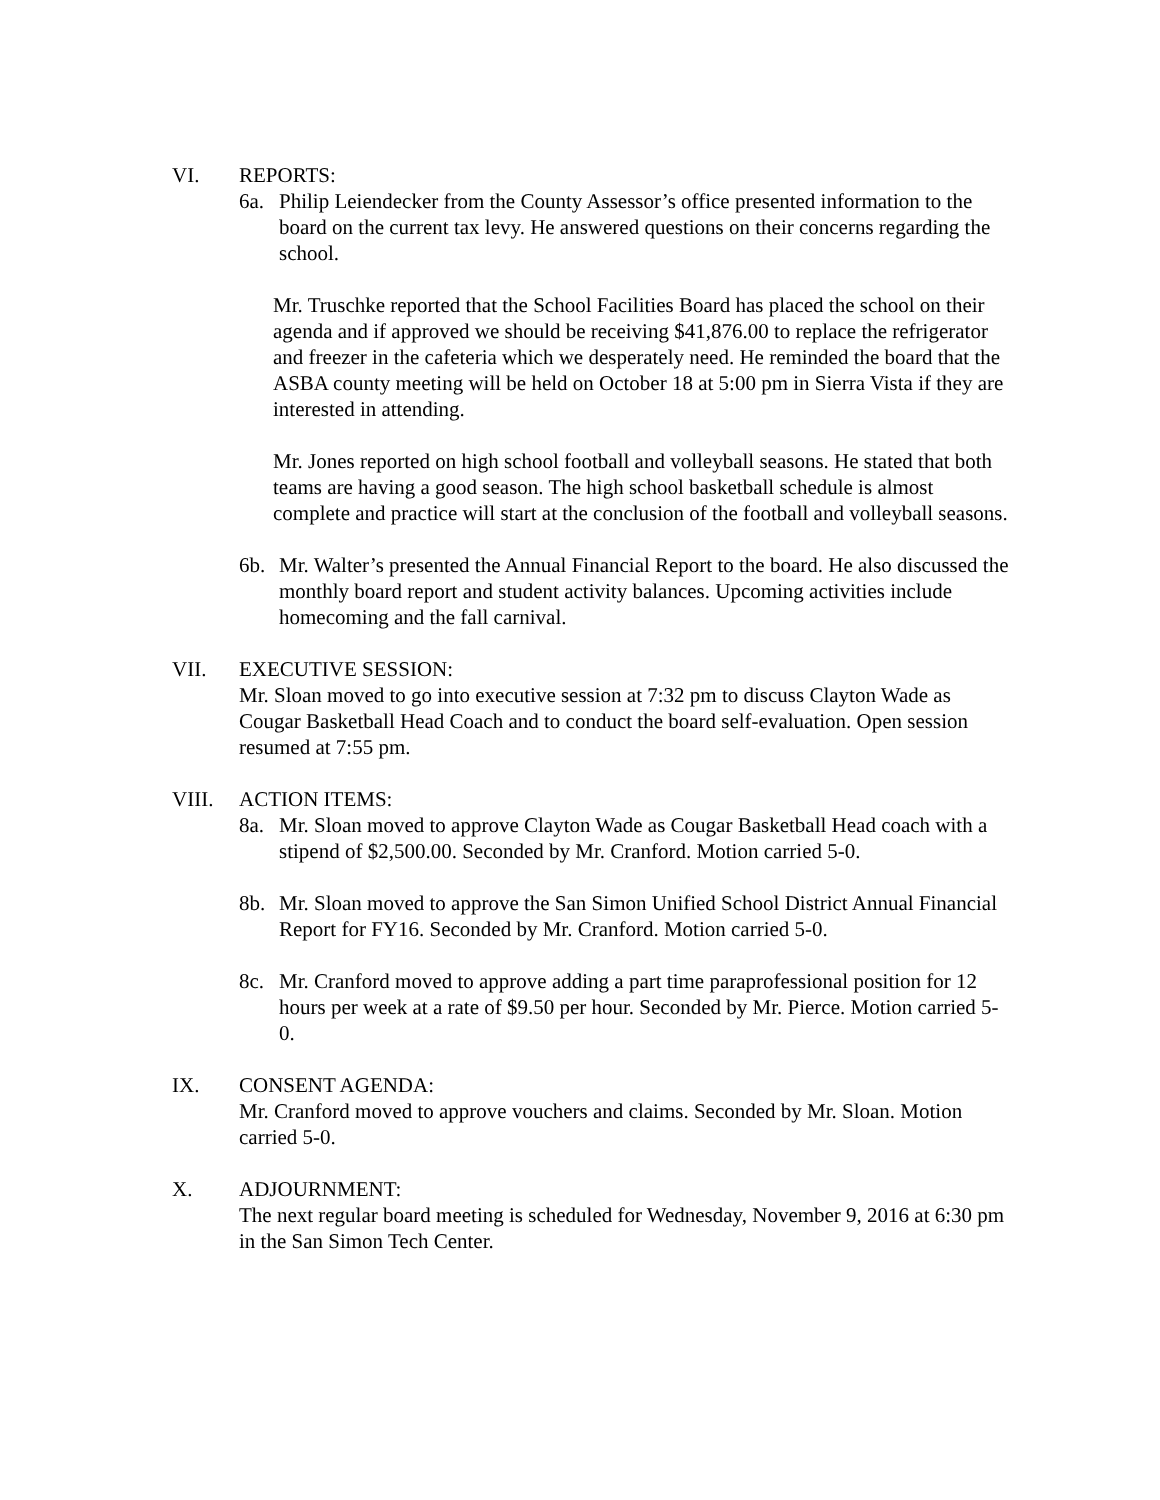VI. REPORTS:
6a. Philip Leiendecker from the County Assessor’s office presented information to the board on the current tax levy. He answered questions on their concerns regarding the school.
Mr. Truschke reported that the School Facilities Board has placed the school on their agenda and if approved we should be receiving $41,876.00 to replace the refrigerator and freezer in the cafeteria which we desperately need. He reminded the board that the ASBA county meeting will be held on October 18 at 5:00 pm in Sierra Vista if they are interested in attending.
Mr. Jones reported on high school football and volleyball seasons. He stated that both teams are having a good season. The high school basketball schedule is almost complete and practice will start at the conclusion of the football and volleyball seasons.
6b. Mr. Walter’s presented the Annual Financial Report to the board. He also discussed the monthly board report and student activity balances. Upcoming activities include homecoming and the fall carnival.
VII. EXECUTIVE SESSION:
Mr. Sloan moved to go into executive session at 7:32 pm to discuss Clayton Wade as Cougar Basketball Head Coach and to conduct the board self-evaluation. Open session resumed at 7:55 pm.
VIII. ACTION ITEMS:
8a. Mr. Sloan moved to approve Clayton Wade as Cougar Basketball Head coach with a stipend of $2,500.00. Seconded by Mr. Cranford. Motion carried 5-0.
8b. Mr. Sloan moved to approve the San Simon Unified School District Annual Financial Report for FY16. Seconded by Mr. Cranford. Motion carried 5-0.
8c. Mr. Cranford moved to approve adding a part time paraprofessional position for 12 hours per week at a rate of $9.50 per hour. Seconded by Mr. Pierce. Motion carried 5-0.
IX. CONSENT AGENDA:
Mr. Cranford moved to approve vouchers and claims. Seconded by Mr. Sloan. Motion carried 5-0.
X. ADJOURNMENT:
The next regular board meeting is scheduled for Wednesday, November 9, 2016 at 6:30 pm in the San Simon Tech Center.